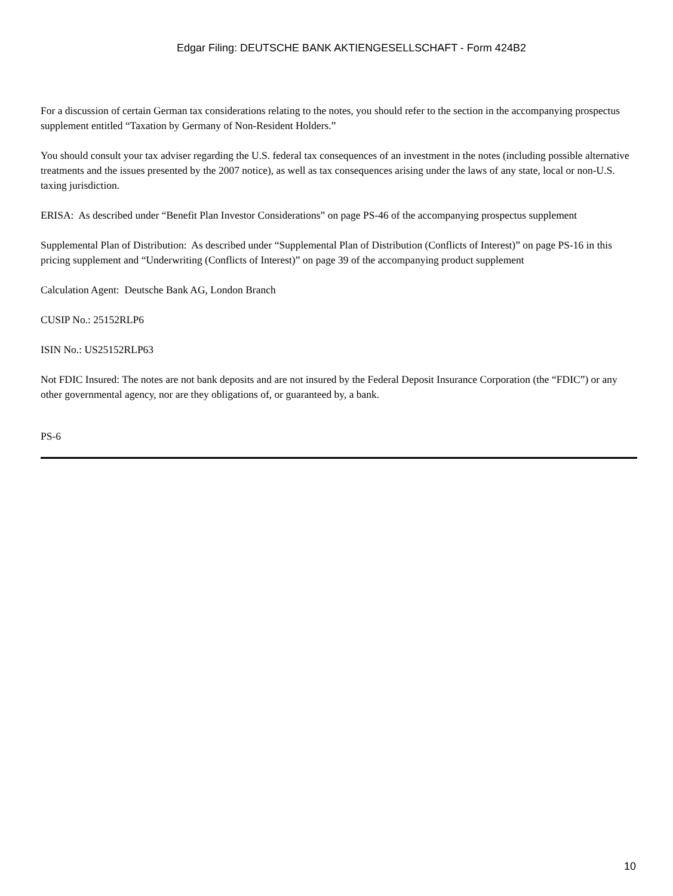Edgar Filing: DEUTSCHE BANK AKTIENGESELLSCHAFT - Form 424B2
For a discussion of certain German tax considerations relating to the notes, you should refer to the section in the accompanying prospectus supplement entitled “Taxation by Germany of Non-Resident Holders.”
You should consult your tax adviser regarding the U.S. federal tax consequences of an investment in the notes (including possible alternative treatments and the issues presented by the 2007 notice), as well as tax consequences arising under the laws of any state, local or non-U.S. taxing jurisdiction.
ERISA: As described under “Benefit Plan Investor Considerations” on page PS-46 of the accompanying prospectus supplement
Supplemental Plan of Distribution: As described under “Supplemental Plan of Distribution (Conflicts of Interest)” on page PS-16 in this pricing supplement and “Underwriting (Conflicts of Interest)” on page 39 of the accompanying product supplement
Calculation Agent: Deutsche Bank AG, London Branch
CUSIP No.: 25152RLP6
ISIN No.: US25152RLP63
Not FDIC Insured: The notes are not bank deposits and are not insured by the Federal Deposit Insurance Corporation (the “FDIC”) or any other governmental agency, nor are they obligations of, or guaranteed by, a bank.
PS-6
10